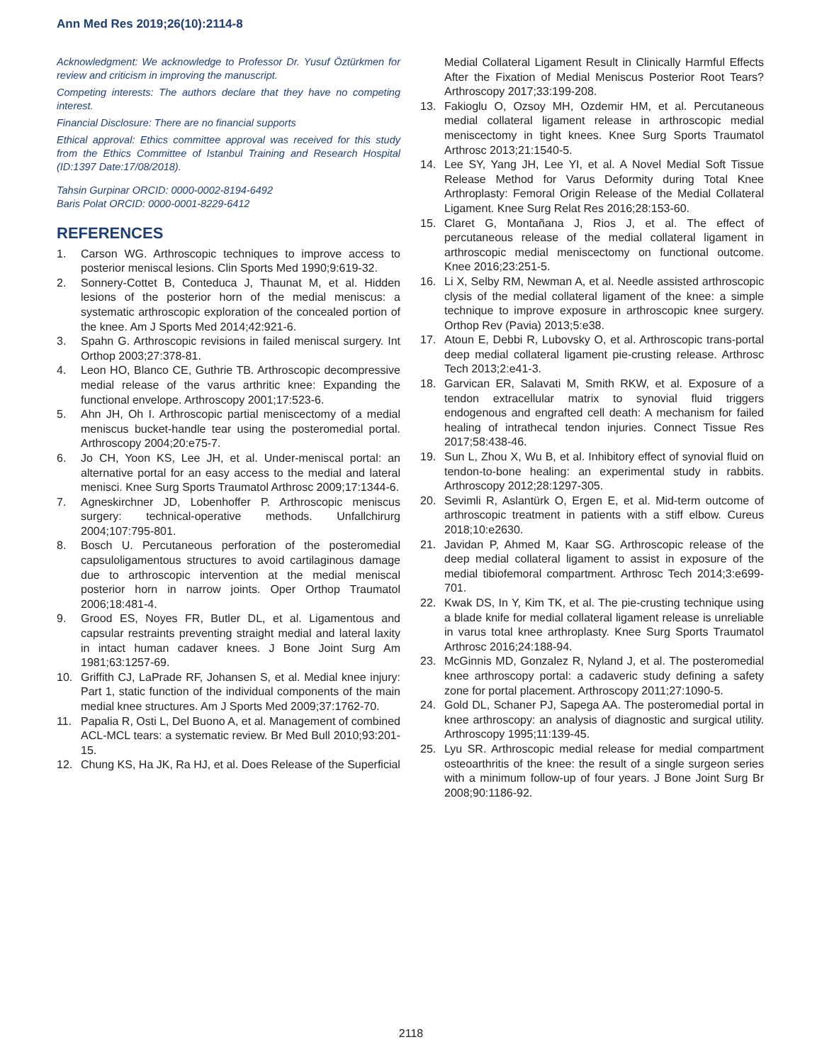Ann Med Res 2019;26(10):2114-8
Acknowledgment: We acknowledge to Professor Dr. Yusuf Öztürkmen for review and criticism in improving the manuscript.
Competing interests: The authors declare that they have no competing interest.
Financial Disclosure: There are no financial supports
Ethical approval: Ethics committee approval was received for this study from the Ethics Committee of Istanbul Training and Research Hospital (ID:1397 Date:17/08/2018).
Tahsin Gurpinar ORCID: 0000-0002-8194-6492
Baris Polat ORCID: 0000-0001-8229-6412
REFERENCES
1. Carson WG. Arthroscopic techniques to improve access to posterior meniscal lesions. Clin Sports Med 1990;9:619-32.
2. Sonnery-Cottet B, Conteduca J, Thaunat M, et al. Hidden lesions of the posterior horn of the medial meniscus: a systematic arthroscopic exploration of the concealed portion of the knee. Am J Sports Med 2014;42:921-6.
3. Spahn G. Arthroscopic revisions in failed meniscal surgery. Int Orthop 2003;27:378-81.
4. Leon HO, Blanco CE, Guthrie TB. Arthroscopic decompressive medial release of the varus arthritic knee: Expanding the functional envelope. Arthroscopy 2001;17:523-6.
5. Ahn JH, Oh I. Arthroscopic partial meniscectomy of a medial meniscus bucket-handle tear using the posteromedial portal. Arthroscopy 2004;20:e75-7.
6. Jo CH, Yoon KS, Lee JH, et al. Under-meniscal portal: an alternative portal for an easy access to the medial and lateral menisci. Knee Surg Sports Traumatol Arthrosc 2009;17:1344-6.
7. Agneskirchner JD, Lobenhoffer P. Arthroscopic meniscus surgery: technical-operative methods. Unfallchirurg 2004;107:795-801.
8. Bosch U. Percutaneous perforation of the posteromedial capsuloligamentous structures to avoid cartilaginous damage due to arthroscopic intervention at the medial meniscal posterior horn in narrow joints. Oper Orthop Traumatol 2006;18:481-4.
9. Grood ES, Noyes FR, Butler DL, et al. Ligamentous and capsular restraints preventing straight medial and lateral laxity in intact human cadaver knees. J Bone Joint Surg Am 1981;63:1257-69.
10. Griffith CJ, LaPrade RF, Johansen S, et al. Medial knee injury: Part 1, static function of the individual components of the main medial knee structures. Am J Sports Med 2009;37:1762-70.
11. Papalia R, Osti L, Del Buono A, et al. Management of combined ACL-MCL tears: a systematic review. Br Med Bull 2010;93:201-15.
12. Chung KS, Ha JK, Ra HJ, et al. Does Release of the Superficial
Medial Collateral Ligament Result in Clinically Harmful Effects After the Fixation of Medial Meniscus Posterior Root Tears? Arthroscopy 2017;33:199-208.
13. Fakioglu O, Ozsoy MH, Ozdemir HM, et al. Percutaneous medial collateral ligament release in arthroscopic medial meniscectomy in tight knees. Knee Surg Sports Traumatol Arthrosc 2013;21:1540-5.
14. Lee SY, Yang JH, Lee YI, et al. A Novel Medial Soft Tissue Release Method for Varus Deformity during Total Knee Arthroplasty: Femoral Origin Release of the Medial Collateral Ligament. Knee Surg Relat Res 2016;28:153-60.
15. Claret G, Montañana J, Rios J, et al. The effect of percutaneous release of the medial collateral ligament in arthroscopic medial meniscectomy on functional outcome. Knee 2016;23:251-5.
16. Li X, Selby RM, Newman A, et al. Needle assisted arthroscopic clysis of the medial collateral ligament of the knee: a simple technique to improve exposure in arthroscopic knee surgery. Orthop Rev (Pavia) 2013;5:e38.
17. Atoun E, Debbi R, Lubovsky O, et al. Arthroscopic trans-portal deep medial collateral ligament pie-crusting release. Arthrosc Tech 2013;2:e41-3.
18. Garvican ER, Salavati M, Smith RKW, et al. Exposure of a tendon extracellular matrix to synovial fluid triggers endogenous and engrafted cell death: A mechanism for failed healing of intrathecal tendon injuries. Connect Tissue Res 2017;58:438-46.
19. Sun L, Zhou X, Wu B, et al. Inhibitory effect of synovial fluid on tendon-to-bone healing: an experimental study in rabbits. Arthroscopy 2012;28:1297-305.
20. Sevimli R, Aslantürk O, Ergen E, et al. Mid-term outcome of arthroscopic treatment in patients with a stiff elbow. Cureus 2018;10:e2630.
21. Javidan P, Ahmed M, Kaar SG. Arthroscopic release of the deep medial collateral ligament to assist in exposure of the medial tibiofemoral compartment. Arthrosc Tech 2014;3:e699-701.
22. Kwak DS, In Y, Kim TK, et al. The pie-crusting technique using a blade knife for medial collateral ligament release is unreliable in varus total knee arthroplasty. Knee Surg Sports Traumatol Arthrosc 2016;24:188-94.
23. McGinnis MD, Gonzalez R, Nyland J, et al. The posteromedial knee arthroscopy portal: a cadaveric study defining a safety zone for portal placement. Arthroscopy 2011;27:1090-5.
24. Gold DL, Schaner PJ, Sapega AA. The posteromedial portal in knee arthroscopy: an analysis of diagnostic and surgical utility. Arthroscopy 1995;11:139-45.
25. Lyu SR. Arthroscopic medial release for medial compartment osteoarthritis of the knee: the result of a single surgeon series with a minimum follow-up of four years. J Bone Joint Surg Br 2008;90:1186-92.
2118